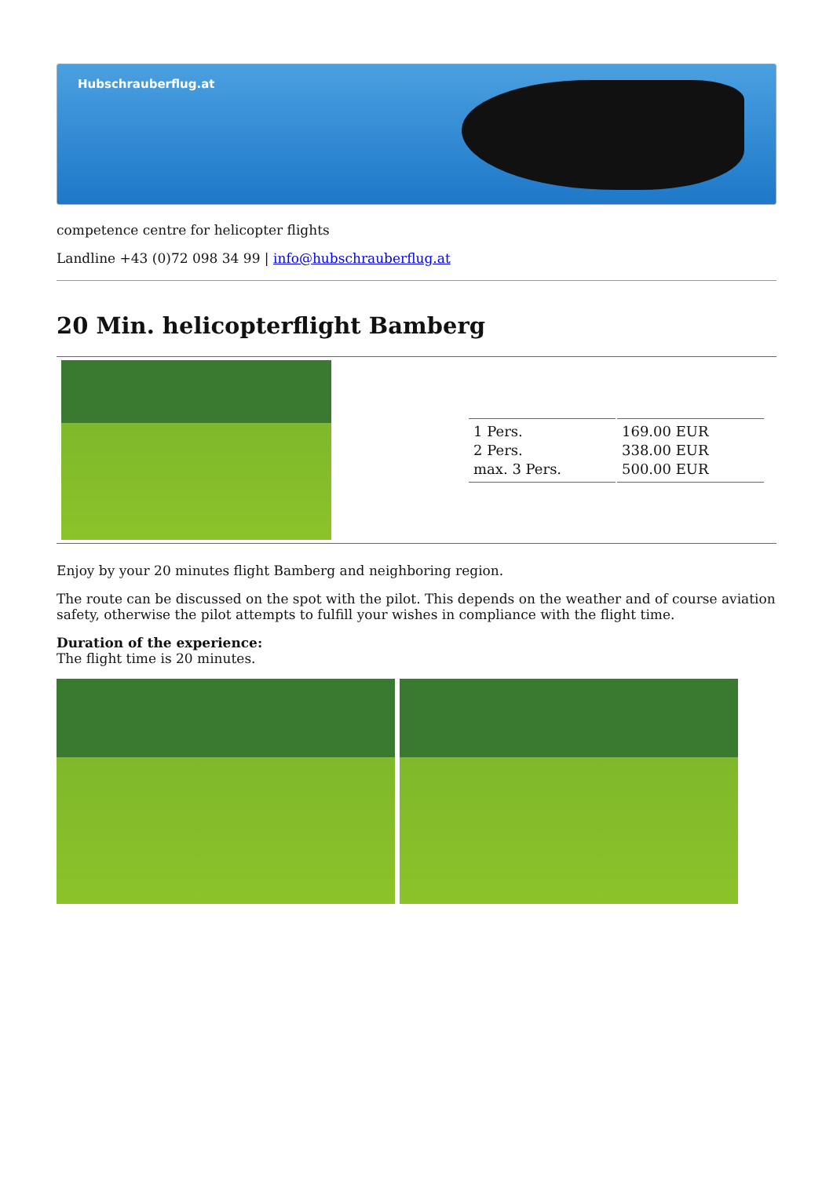Hubschrauberflug.at
competence centre for helicopter flights
Landline +43 (0)72 098 34 99 | info@hubschrauberflug.at
20 Min. helicopterflight Bamberg
| 1 Pers. 2 Pers. max. 3 Pers. | 169.00 EUR 338.00 EUR 500.00 EUR |
Enjoy by your 20 minutes flight Bamberg and neighboring region.
The route can be discussed on the spot with the pilot. This depends on the weather and of course aviation safety, otherwise the pilot attempts to fulfill your wishes in compliance with the flight time.
Duration of the experience:
The flight time is 20 minutes.